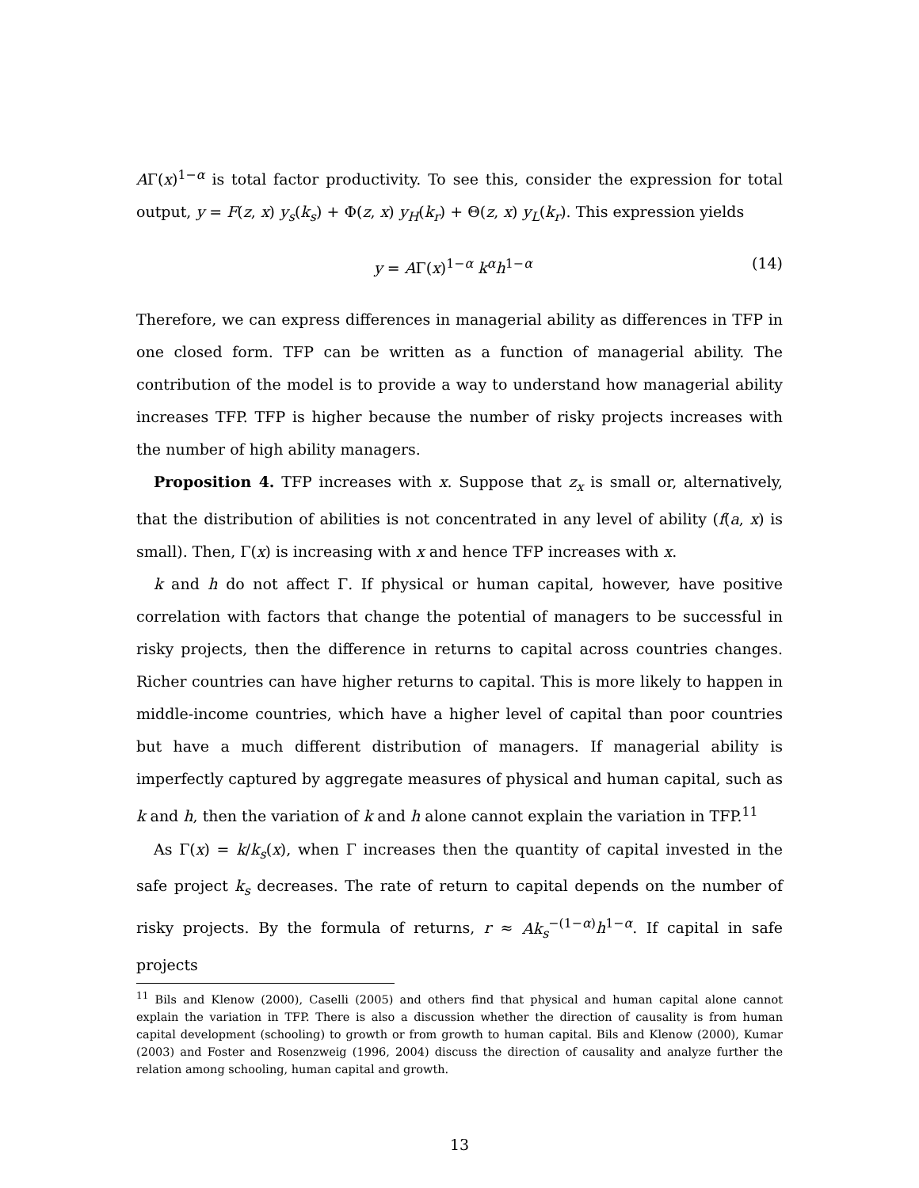AΓ(x)<sup>1−α</sup> is total factor productivity. To see this, consider the expression for total output, y = F(z, x) y<sub>s</sub>(k<sub>s</sub>) + Φ(z, x) y<sub>H</sub>(k<sub>r</sub>) + Θ(z, x) y<sub>L</sub>(k<sub>r</sub>). This expression yields
y = AΓ(x)<sup>1−α</sup> k<sup>α</sup>h<sup>1−α</sup> (14)
Therefore, we can express differences in managerial ability as differences in TFP in one closed form. TFP can be written as a function of managerial ability. The contribution of the model is to provide a way to understand how managerial ability increases TFP. TFP is higher because the number of risky projects increases with the number of high ability managers.
Proposition 4. TFP increases with x. Suppose that z<sub>x</sub> is small or, alternatively, that the distribution of abilities is not concentrated in any level of ability (f(a, x) is small). Then, Γ(x) is increasing with x and hence TFP increases with x.
k and h do not affect Γ. If physical or human capital, however, have positive correlation with factors that change the potential of managers to be successful in risky projects, then the difference in returns to capital across countries changes. Richer countries can have higher returns to capital. This is more likely to happen in middle-income countries, which have a higher level of capital than poor countries but have a much different distribution of managers. If managerial ability is imperfectly captured by aggregate measures of physical and human capital, such as k and h, then the variation of k and h alone cannot explain the variation in TFP.<sup>11</sup>
As Γ(x) = k/k<sub>s</sub>(x), when Γ increases then the quantity of capital invested in the safe project k<sub>s</sub> decreases. The rate of return to capital depends on the number of risky projects. By the formula of returns, r ≈ Ak<sub>s</sub><sup>−(1−α)</sup>h<sup>1−α</sup>. If capital in safe projects
<sup>11</sup> Bils and Klenow (2000), Caselli (2005) and others find that physical and human capital alone cannot explain the variation in TFP. There is also a discussion whether the direction of causality is from human capital development (schooling) to growth or from growth to human capital. Bils and Klenow (2000), Kumar (2003) and Foster and Rosenzweig (1996, 2004) discuss the direction of causality and analyze further the relation among schooling, human capital and growth.
13